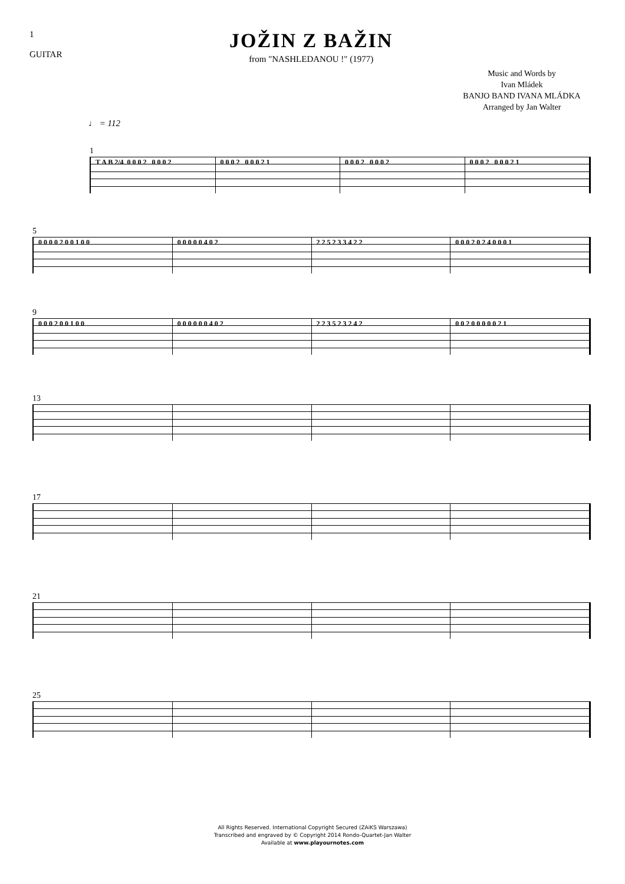1
GUITAR
JOŽIN Z BAŽIN
from "NASHLEDANOU !" (1977)
Music and Words by
Ivan Mládek
BANJO BAND IVANA MLÁDKA
Arranged by Jan Walter
♩ = 112
1
T A B 2/4 0 0 0 2 0 0 0 2 0 0 0 2 0 0 0 2 1 0 0 0 2 0 0 0 2 0 0 0 2 0 0 0 2 1
5
0 0 0 0 2 0 0 1 0 0 0 0 0 0 0 4 0 2 2 2 5 2 3 3 4 2 2 0 0 0 2 0 2 4 0 0 0 1
9
0 0 0 2 0 0 1 0 0 0 0 0 0 0 0 4 0 2 2 2 3 5 2 3 2 4 2 0 0 2 0 0 0 0 0 2 1
13
17
21
25
All Rights Reserved. International Copyright Secured (ZAiKS Warszawa)
Transcribed and engraved by © Copyright 2014 Rondo-Quartet-Jan Walter
Available at www.playournotes.com